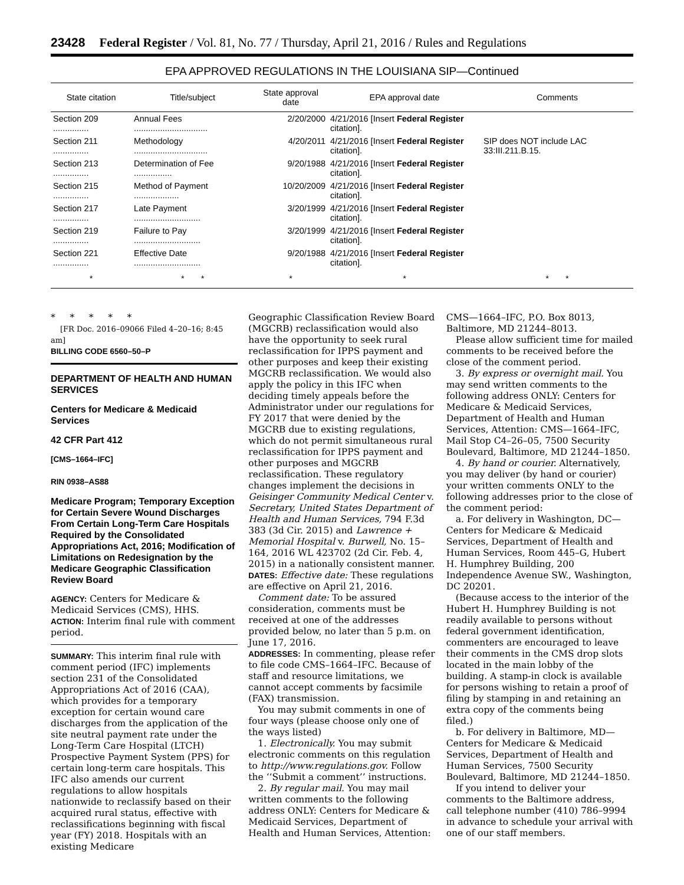23428 Federal Register / Vol. 81, No. 77 / Thursday, April 21, 2016 / Rules and Regulations
EPA APPROVED REGULATIONS IN THE LOUISIANA SIP—Continued
| State citation | Title/subject | State approval date | EPA approval date | Comments |
| --- | --- | --- | --- | --- |
| Section 209 ............... | Annual Fees ............................... | 2/20/2000 | 4/21/2016 [Insert Federal Register citation]. | |
| Section 211 ............... | Methodology ............................... | 4/20/2011 | 4/21/2016 [Insert Federal Register citation]. | SIP does NOT include LAC 33:III.211.B.15. |
| Section 213 ............... | Determination of Fee ................ | 9/20/1988 | 4/21/2016 [Insert Federal Register citation]. | |
| Section 215 ............... | Method of Payment ................... | 10/20/2009 | 4/21/2016 [Insert Federal Register citation]. | |
| Section 217 ............... | Late Payment ............................ | 3/20/1999 | 4/21/2016 [Insert Federal Register citation]. | |
| Section 219 ............... | Failure to Pay ............................ | 3/20/1999 | 4/21/2016 [Insert Federal Register citation]. | |
| Section 221 ............... | Effective Date ............................ | 9/20/1988 | 4/21/2016 [Insert Federal Register citation]. | |
| * | * * | * | * | * * |
* * * * *
[FR Doc. 2016–09066 Filed 4–20–16; 8:45 am]
BILLING CODE 6560–50–P
DEPARTMENT OF HEALTH AND HUMAN SERVICES
Centers for Medicare & Medicaid Services
42 CFR Part 412
[CMS–1664–IFC]
RIN 0938–AS88
Medicare Program; Temporary Exception for Certain Severe Wound Discharges From Certain Long-Term Care Hospitals Required by the Consolidated Appropriations Act, 2016; Modification of Limitations on Redesignation by the Medicare Geographic Classification Review Board
AGENCY: Centers for Medicare & Medicaid Services (CMS), HHS.
ACTION: Interim final rule with comment period.
SUMMARY: This interim final rule with comment period (IFC) implements section 231 of the Consolidated Appropriations Act of 2016 (CAA), which provides for a temporary exception for certain wound care discharges from the application of the site neutral payment rate under the Long-Term Care Hospital (LTCH) Prospective Payment System (PPS) for certain long-term care hospitals. This IFC also amends our current regulations to allow hospitals nationwide to reclassify based on their acquired rural status, effective with reclassifications beginning with fiscal year (FY) 2018. Hospitals with an existing Medicare
Geographic Classification Review Board (MGCRB) reclassification would also have the opportunity to seek rural reclassification for IPPS payment and other purposes and keep their existing MGCRB reclassification. We would also apply the policy in this IFC when deciding timely appeals before the Administrator under our regulations for FY 2017 that were denied by the MGCRB due to existing regulations, which do not permit simultaneous rural reclassification for IPPS payment and other purposes and MGCRB reclassification. These regulatory changes implement the decisions in Geisinger Community Medical Center v. Secretary, United States Department of Health and Human Services, 794 F.3d 383 (3d Cir. 2015) and Lawrence + Memorial Hospital v. Burwell, No. 15–164, 2016 WL 423702 (2d Cir. Feb. 4, 2015) in a nationally consistent manner.
DATES: Effective date: These regulations are effective on April 21, 2016.
Comment date: To be assured consideration, comments must be received at one of the addresses provided below, no later than 5 p.m. on June 17, 2016.
ADDRESSES: In commenting, please refer to file code CMS–1664–IFC. Because of staff and resource limitations, we cannot accept comments by facsimile (FAX) transmission.
You may submit comments in one of four ways (please choose only one of the ways listed)
1. Electronically. You may submit electronic comments on this regulation to http://www.regulations.gov. Follow the ‘‘Submit a comment’’ instructions.
2. By regular mail. You may mail written comments to the following address ONLY: Centers for Medicare & Medicaid Services, Department of Health and Human Services, Attention:
CMS—1664–IFC, P.O. Box 8013, Baltimore, MD 21244–8013.
Please allow sufficient time for mailed comments to be received before the close of the comment period.
3. By express or overnight mail. You may send written comments to the following address ONLY: Centers for Medicare & Medicaid Services, Department of Health and Human Services, Attention: CMS—1664–IFC, Mail Stop C4–26–05, 7500 Security Boulevard, Baltimore, MD 21244–1850.
4. By hand or courier. Alternatively, you may deliver (by hand or courier) your written comments ONLY to the following addresses prior to the close of the comment period:
a. For delivery in Washington, DC—Centers for Medicare & Medicaid Services, Department of Health and Human Services, Room 445–G, Hubert H. Humphrey Building, 200 Independence Avenue SW., Washington, DC 20201.
(Because access to the interior of the Hubert H. Humphrey Building is not readily available to persons without federal government identification, commenters are encouraged to leave their comments in the CMS drop slots located in the main lobby of the building. A stamp-in clock is available for persons wishing to retain a proof of filing by stamping in and retaining an extra copy of the comments being filed.)
b. For delivery in Baltimore, MD—Centers for Medicare & Medicaid Services, Department of Health and Human Services, 7500 Security Boulevard, Baltimore, MD 21244–1850.
If you intend to deliver your comments to the Baltimore address, call telephone number (410) 786–9994 in advance to schedule your arrival with one of our staff members.